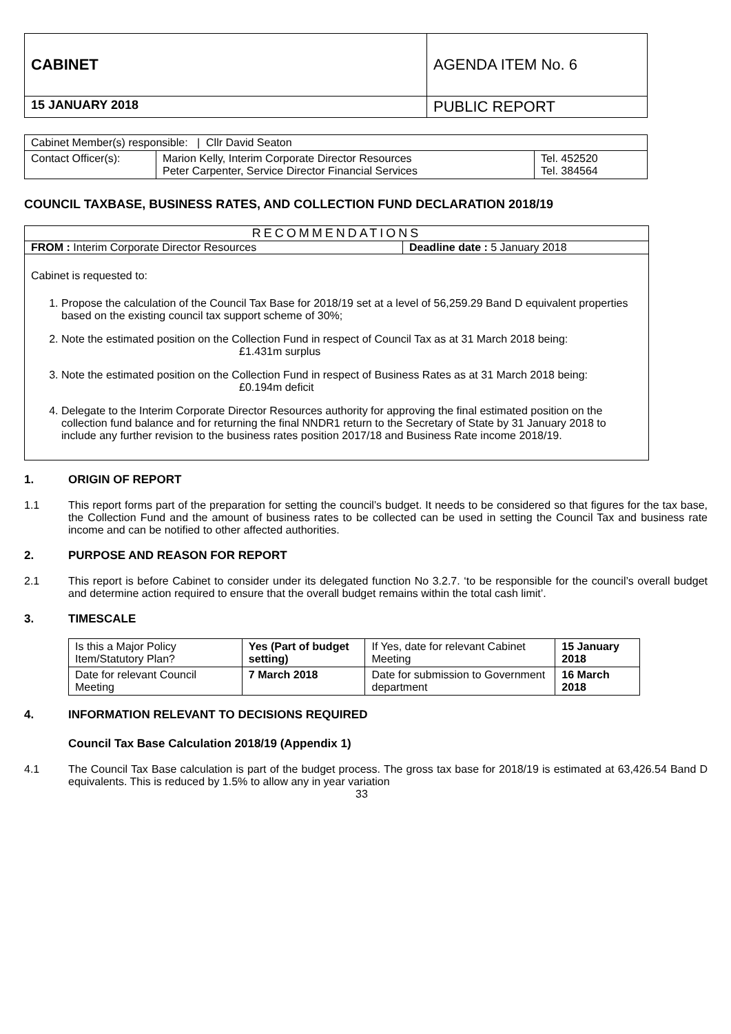| CABINET | AGENDA ITEM No. 6 |
| 15 JANUARY 2018 | PUBLIC REPORT |
| Cabinet Member(s) responsible: / Cllr David Seaton | | |
| Contact Officer(s): | Marion Kelly, Interim Corporate Director Resources Peter Carpenter, Service Director Financial Services | Tel. 452520 Tel. 384564 |
COUNCIL TAXBASE, BUSINESS RATES, AND COLLECTION FUND DECLARATION 2018/19
RECOMMENDATIONS
FROM : Interim Corporate Director Resources Deadline date : 5 January 2018
Cabinet is requested to:
1. Propose the calculation of the Council Tax Base for 2018/19 set at a level of 56,259.29 Band D equivalent properties based on the existing council tax support scheme of 30%;
2. Note the estimated position on the Collection Fund in respect of Council Tax as at 31 March 2018 being:
£1.431m surplus
3. Note the estimated position on the Collection Fund in respect of Business Rates as at 31 March 2018 being:
£0.194m deficit
4. Delegate to the Interim Corporate Director Resources authority for approving the final estimated position on the collection fund balance and for returning the final NNDR1 return to the Secretary of State by 31 January 2018 to include any further revision to the business rates position 2017/18 and Business Rate income 2018/19.
1. ORIGIN OF REPORT
1.1 This report forms part of the preparation for setting the council’s budget. It needs to be considered so that figures for the tax base, the Collection Fund and the amount of business rates to be collected can be used in setting the Council Tax and business rate income and can be notified to other affected authorities.
2. PURPOSE AND REASON FOR REPORT
2.1 This report is before Cabinet to consider under its delegated function No 3.2.7. ‘to be responsible for the council’s overall budget and determine action required to ensure that the overall budget remains within the total cash limit’.
3. TIMESCALE
| Is this a Major Policy Item/Statutory Plan? | Yes (Part of budget setting) | If Yes, date for relevant Cabinet Meeting | 15 January 2018 |
| Date for relevant Council Meeting | 7 March 2018 | Date for submission to Government department | 16 March 2018 |
4. INFORMATION RELEVANT TO DECISIONS REQUIRED
Council Tax Base Calculation 2018/19 (Appendix 1)
4.1 The Council Tax Base calculation is part of the budget process. The gross tax base for 2018/19 is estimated at 63,426.54 Band D equivalents. This is reduced by 1.5% to allow any in year variation
33